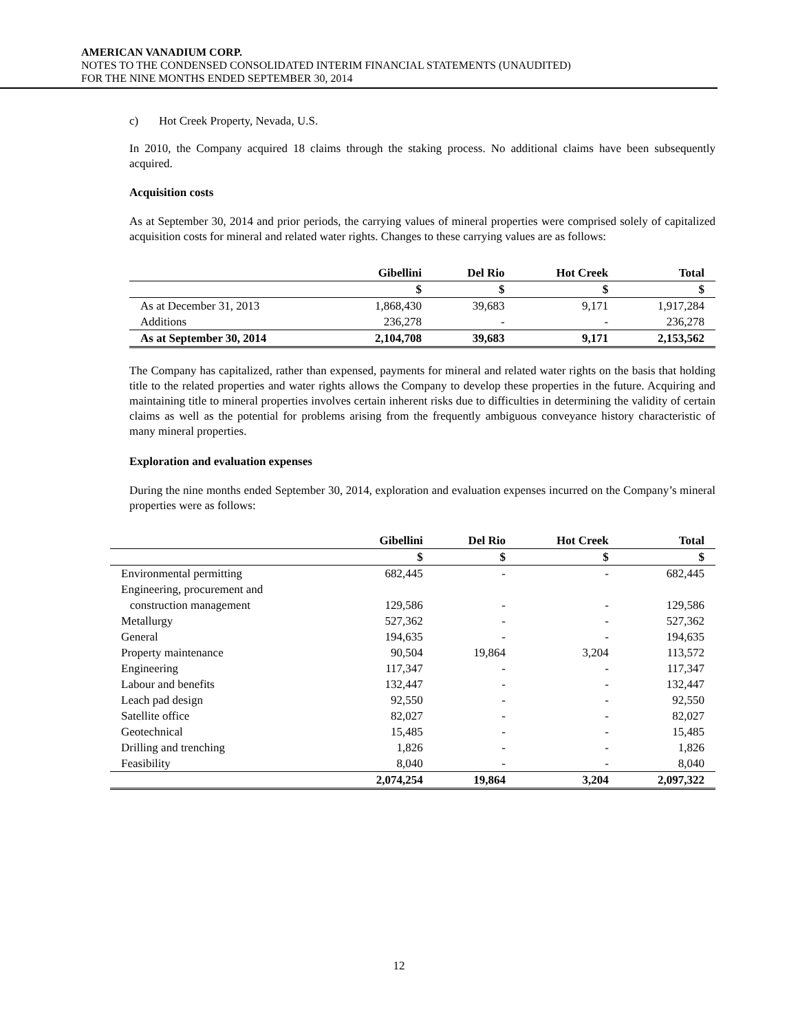AMERICAN VANADIUM CORP.
NOTES TO THE CONDENSED CONSOLIDATED INTERIM FINANCIAL STATEMENTS (UNAUDITED)
FOR THE NINE MONTHS ENDED SEPTEMBER 30, 2014
c) Hot Creek Property, Nevada, U.S.
In 2010, the Company acquired 18 claims through the staking process. No additional claims have been subsequently acquired.
Acquisition costs
As at September 30, 2014 and prior periods, the carrying values of mineral properties were comprised solely of capitalized acquisition costs for mineral and related water rights. Changes to these carrying values are as follows:
| | Gibellini | Del Rio | Hot Creek | Total |
| --- | --- | --- | --- | --- |
| | $ | $ | $ | $ |
| As at December 31, 2013 | 1,868,430 | 39,683 | 9,171 | 1,917,284 |
| Additions | 236,278 | - | - | 236,278 |
| As at September 30, 2014 | 2,104,708 | 39,683 | 9,171 | 2,153,562 |
The Company has capitalized, rather than expensed, payments for mineral and related water rights on the basis that holding title to the related properties and water rights allows the Company to develop these properties in the future. Acquiring and maintaining title to mineral properties involves certain inherent risks due to difficulties in determining the validity of certain claims as well as the potential for problems arising from the frequently ambiguous conveyance history characteristic of many mineral properties.
Exploration and evaluation expenses
During the nine months ended September 30, 2014, exploration and evaluation expenses incurred on the Company’s mineral properties were as follows:
| | Gibellini | Del Rio | Hot Creek | Total |
| --- | --- | --- | --- | --- |
| | $ | $ | $ | $ |
| Environmental permitting | 682,445 | - | - | 682,445 |
| Engineering, procurement and | | | | |
| construction management | 129,586 | - | - | 129,586 |
| Metallurgy | 527,362 | - | - | 527,362 |
| General | 194,635 | - | - | 194,635 |
| Property maintenance | 90,504 | 19,864 | 3,204 | 113,572 |
| Engineering | 117,347 | - | - | 117,347 |
| Labour and benefits | 132,447 | - | - | 132,447 |
| Leach pad design | 92,550 | - | - | 92,550 |
| Satellite office | 82,027 | - | - | 82,027 |
| Geotechnical | 15,485 | - | - | 15,485 |
| Drilling and trenching | 1,826 | - | - | 1,826 |
| Feasibility | 8,040 | - | - | 8,040 |
| | 2,074,254 | 19,864 | 3,204 | 2,097,322 |
12